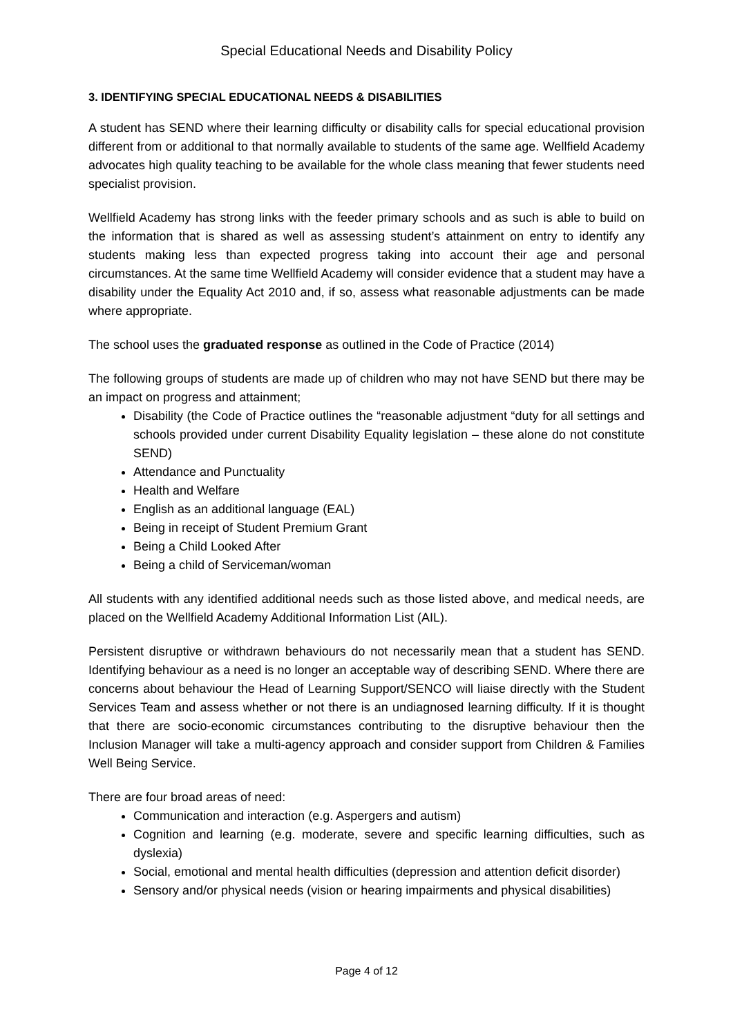Special Educational Needs and Disability Policy
3. IDENTIFYING SPECIAL EDUCATIONAL NEEDS & DISABILITIES
A student has SEND where their learning difficulty or disability calls for special educational provision different from or additional to that normally available to students of the same age. Wellfield Academy advocates high quality teaching to be available for the whole class meaning that fewer students need specialist provision.
Wellfield Academy has strong links with the feeder primary schools and as such is able to build on the information that is shared as well as assessing student’s attainment on entry to identify any students making less than expected progress taking into account their age and personal circumstances. At the same time Wellfield Academy will consider evidence that a student may have a disability under the Equality Act 2010 and, if so, assess what reasonable adjustments can be made where appropriate.
The school uses the graduated response as outlined in the Code of Practice (2014)
The following groups of students are made up of children who may not have SEND but there may be an impact on progress and attainment;
Disability (the Code of Practice outlines the “reasonable adjustment “duty for all settings and schools provided under current Disability Equality legislation – these alone do not constitute SEND)
Attendance and Punctuality
Health and Welfare
English as an additional language (EAL)
Being in receipt of Student Premium Grant
Being a Child Looked After
Being a child of Serviceman/woman
All students with any identified additional needs such as those listed above, and medical needs, are placed on the Wellfield Academy Additional Information List (AIL).
Persistent disruptive or withdrawn behaviours do not necessarily mean that a student has SEND. Identifying behaviour as a need is no longer an acceptable way of describing SEND. Where there are concerns about behaviour the Head of Learning Support/SENCO will liaise directly with the Student Services Team and assess whether or not there is an undiagnosed learning difficulty. If it is thought that there are socio-economic circumstances contributing to the disruptive behaviour then the Inclusion Manager will take a multi-agency approach and consider support from Children & Families Well Being Service.
There are four broad areas of need:
Communication and interaction (e.g. Aspergers and autism)
Cognition and learning (e.g. moderate, severe and specific learning difficulties, such as dyslexia)
Social, emotional and mental health difficulties (depression and attention deficit disorder)
Sensory and/or physical needs (vision or hearing impairments and physical disabilities)
Page 4 of 12